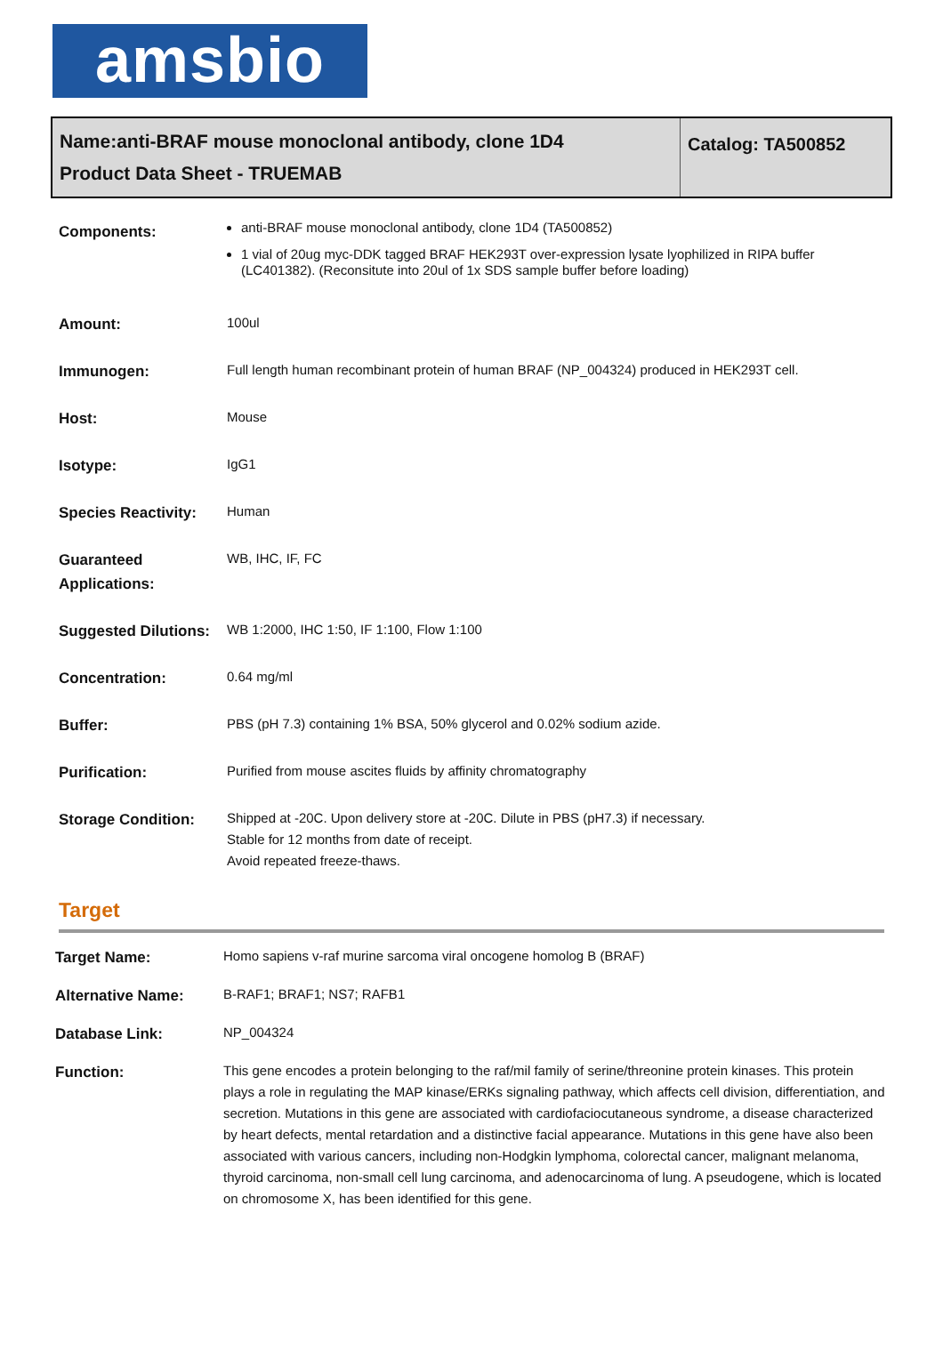amsbio
Name:anti-BRAF mouse monoclonal antibody, clone 1D4
Product Data Sheet - TRUEMAB
Catalog: TA500852
| Components: | anti-BRAF mouse monoclonal antibody, clone 1D4 (TA500852) 1 vial of 20ug myc-DDK tagged BRAF HEK293T over-expression lysate lyophilized in RIPA buffer (LC401382). (Reconsitute into 20ul of 1x SDS sample buffer before loading) |
| Amount: | 100ul |
| Immunogen: | Full length human recombinant protein of human BRAF (NP_004324) produced in HEK293T cell. |
| Host: | Mouse |
| Isotype: | IgG1 |
| Species Reactivity: | Human |
| Guaranteed Applications: | WB, IHC, IF, FC |
| Suggested Dilutions: | WB 1:2000, IHC 1:50, IF 1:100, Flow 1:100 |
| Concentration: | 0.64 mg/ml |
| Buffer: | PBS (pH 7.3) containing 1% BSA, 50% glycerol and 0.02% sodium azide. |
| Purification: | Purified from mouse ascites fluids by affinity chromatography |
| Storage Condition: | Shipped at -20C. Upon delivery store at -20C. Dilute in PBS (pH7.3) if necessary. Stable for 12 months from date of receipt. Avoid repeated freeze-thaws. |
Target
| Target Name: | Homo sapiens v-raf murine sarcoma viral oncogene homolog B (BRAF) |
| Alternative Name: | B-RAF1; BRAF1; NS7; RAFB1 |
| Database Link: | NP_004324 |
| Function: | This gene encodes a protein belonging to the raf/mil family of serine/threonine protein kinases. This protein plays a role in regulating the MAP kinase/ERKs signaling pathway, which affects cell division, differentiation, and secretion. Mutations in this gene are associated with cardiofaciocutaneous syndrome, a disease characterized by heart defects, mental retardation and a distinctive facial appearance. Mutations in this gene have also been associated with various cancers, including non-Hodgkin lymphoma, colorectal cancer, malignant melanoma, thyroid carcinoma, non-small cell lung carcinoma, and adenocarcinoma of lung. A pseudogene, which is located on chromosome X, has been identified for this gene. |